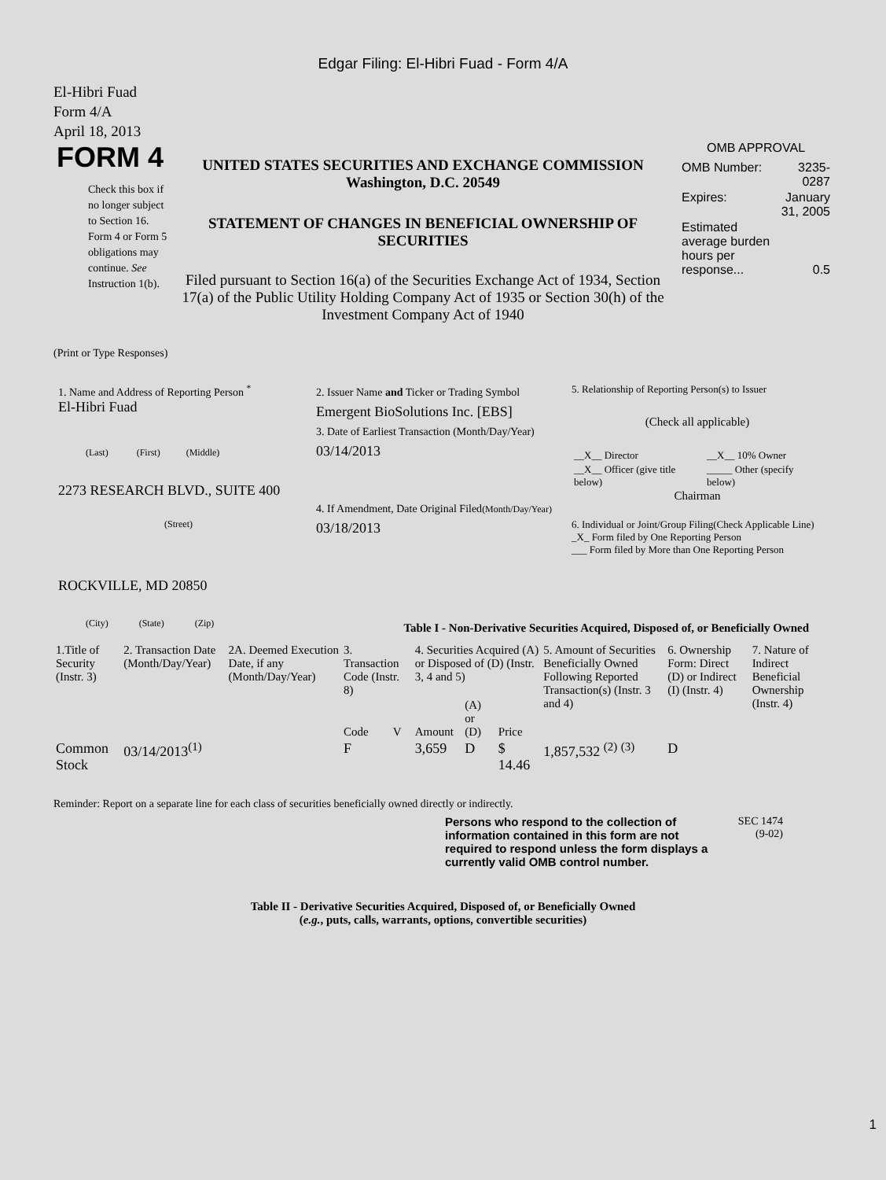Edgar Filing: El-Hibri Fuad - Form 4/A
El-Hibri Fuad
Form 4/A
April 18, 2013
FORM 4
Check this box if no longer subject to Section 16. Form 4 or Form 5 obligations may continue. See Instruction 1(b).
UNITED STATES SECURITIES AND EXCHANGE COMMISSION
Washington, D.C. 20549
STATEMENT OF CHANGES IN BENEFICIAL OWNERSHIP OF SECURITIES
Filed pursuant to Section 16(a) of the Securities Exchange Act of 1934, Section 17(a) of the Public Utility Holding Company Act of 1935 or Section 30(h) of the Investment Company Act of 1940
OMB APPROVAL
| OMB Number: | 3235-0287 |
| Expires: | January 31, 2005 |
| Estimated average burden hours per response... | 0.5 |
(Print or Type Responses)
1. Name and Address of Reporting Person <sup>*</sup>
El-Hibri Fuad
(Last) (First) (Middle)
2273 RESEARCH BLVD., SUITE 400
(Street)
ROCKVILLE, MD 20850
(City) (State) (Zip)
2. Issuer Name and Ticker or Trading Symbol
Emergent BioSolutions Inc. [EBS]
3. Date of Earliest Transaction (Month/Day/Year)
03/14/2013
4. If Amendment, Date Original Filed(Month/Day/Year)
03/18/2013
5. Relationship of Reporting Person(s) to Issuer
(Check all applicable)
| __X__ Director | __X__ 10% Owner |
| __X__ Officer (give title below) | _____ Other (specify below) |
Chairman
6. Individual or Joint/Group Filing(Check Applicable Line)
_X_ Form filed by One Reporting Person
___ Form filed by More than One Reporting Person
Table I - Non-Derivative Securities Acquired, Disposed of, or Beneficially Owned
| 1.Title of Security (Instr. 3) | 2. Transaction Date (Month/Day/Year) | 2A. Deemed Execution Date, if any (Month/Day/Year) | 3. Transaction Code (Instr. 8) | | 4. Securities Acquired (A) or Disposed of (D) (Instr. 3, 4 and 5) | | | 5. Amount of Securities Beneficially Owned Following Reported Transaction(s) (Instr. 3 and 4) | 6. Ownership Form: Direct (D) or Indirect (I) (Instr. 4) | 7. Nature of Indirect Beneficial Ownership (Instr. 4) |
| --- | --- | --- | --- | --- | --- | --- | --- | --- | --- | --- |
| | | | Code | V | Amount | (A) or (D) | Price | | | |
| Common Stock | 03/14/2013<sup>(1)</sup> | | F | | 3,659 | D | $ 14.46 | 1,857,532 <sup>(2)</sup> <sup>(3)</sup> | D | |
Reminder: Report on a separate line for each class of securities beneficially owned directly or indirectly.
Persons who respond to the collection of information contained in this form are not required to respond unless the form displays a currently valid OMB control number.
SEC 1474 (9-02)
Table II - Derivative Securities Acquired, Disposed of, or Beneficially Owned
(e.g., puts, calls, warrants, options, convertible securities)
1